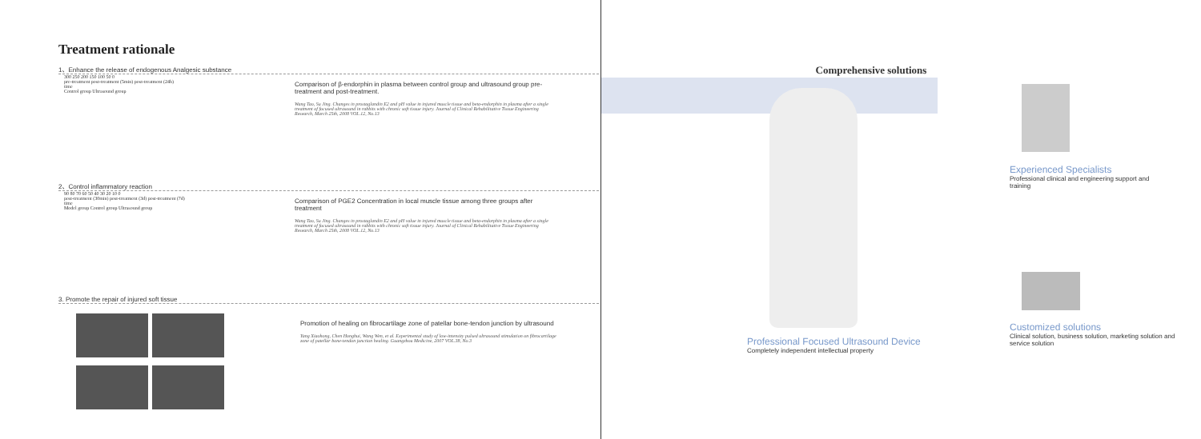Treatment rationale
1、Enhance the release of endogenous Analgesic substance
300 250 200 150 100 50 0
pre-treatment post-treatment (5min) post-treatment (24h)
time
Control group Ultrasound group
Comparison of β-endorphin in plasma between control group and ultrasound group pre-treatment and post-treatment.
Wang Tao, Su Jing. Changes in prostaglandin E2 and pH value in injured muscle tissue and beta-endorphin in plasma after a single treatment of focused ultrasound in rabbits with chronic soft tissue injury. Journal of Clinical Rehabilitative Tissue Engineering Research, March 25th, 2008 VOL.12, No.13
2、Control inflammatory reaction
90 80 70 60 50 40 30 20 10 0
post-treatment (30min) post-treatment (3d) post-treatment (7d)
time
Model group Control group Ultrasound group
Comparison of PGE2 Concentration in local muscle tissue among three groups after treatment
Wang Tao, Su Jing. Changes in prostaglandin E2 and pH value in injured muscle tissue and beta-endorphin in plasma after a single treatment of focused ultrasound in rabbits with chronic soft tissue injury. Journal of Clinical Rehabilitative Tissue Engineering Research, March 25th, 2008 VOL.12, No.13
3. Promote the repair of injured soft tissue
Promotion of healing on fibrocartilage zone of patellar bone-tendon junction by ultrasound
Yang Xiaohong, Chen Honghui, Wang Wen, et al. Experimental study of low-intensity pulsed ultrasound stimulation on fibrocartilage zone of patellar bone-tendon junction healing. Guangzhou Medicine, 2007 VOL.38, No.3
Comprehensive solutions
Professional Focused Ultrasound Device
Completely independent intellectual property
Experienced Specialists
Professional clinical and engineering support and training
Customized solutions
Clinical solution, business solution, marketing solution and service solution